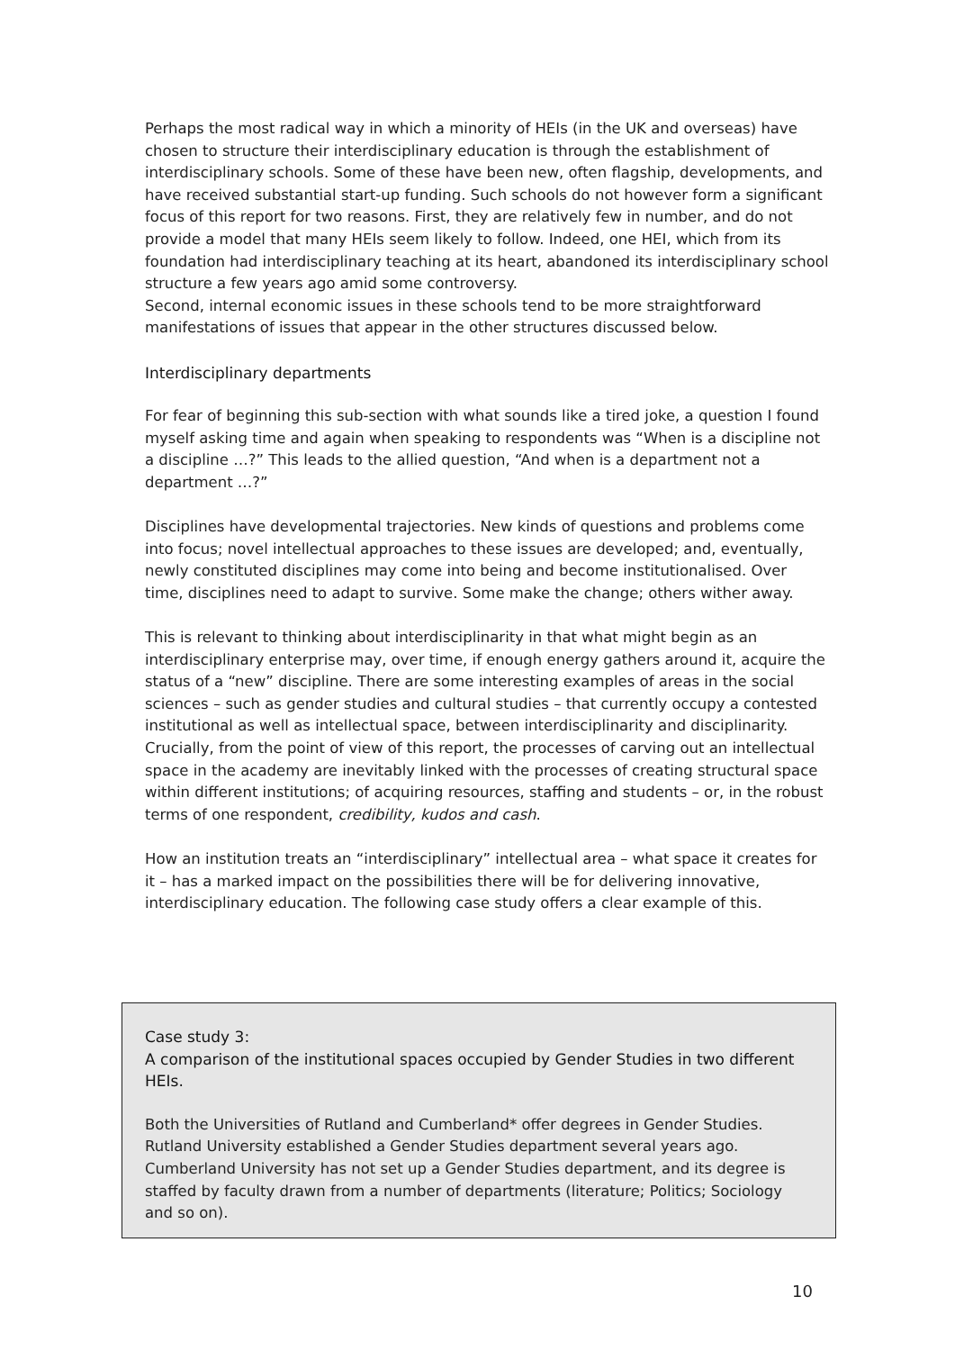Perhaps the most radical way in which a minority of HEIs (in the UK and overseas) have chosen to structure their interdisciplinary education is through the establishment of interdisciplinary schools. Some of these have been new, often flagship, developments, and have received substantial start-up funding. Such schools do not however form a significant focus of this report for two reasons. First, they are relatively few in number, and do not provide a model that many HEIs seem likely to follow. Indeed, one HEI, which from its foundation had interdisciplinary teaching at its heart, abandoned its interdisciplinary school structure a few years ago amid some controversy.
Second, internal economic issues in these schools tend to be more straightforward manifestations of issues that appear in the other structures discussed below.
Interdisciplinary departments
For fear of beginning this sub-section with what sounds like a tired joke, a question I found myself asking time and again when speaking to respondents was “When is a discipline not a discipline …?” This leads to the allied question, “And when is a department not a department …?”
Disciplines have developmental trajectories. New kinds of questions and problems come into focus; novel intellectual approaches to these issues are developed; and, eventually, newly constituted disciplines may come into being and become institutionalised. Over time, disciplines need to adapt to survive. Some make the change; others wither away.
This is relevant to thinking about interdisciplinarity in that what might begin as an interdisciplinary enterprise may, over time, if enough energy gathers around it, acquire the status of a “new” discipline. There are some interesting examples of areas in the social sciences – such as gender studies and cultural studies – that currently occupy a contested institutional as well as intellectual space, between interdisciplinarity and disciplinarity. Crucially, from the point of view of this report, the processes of carving out an intellectual space in the academy are inevitably linked with the processes of creating structural space within different institutions; of acquiring resources, staffing and students – or, in the robust terms of one respondent, credibility, kudos and cash.
How an institution treats an “interdisciplinary” intellectual area – what space it creates for it – has a marked impact on the possibilities there will be for delivering innovative, interdisciplinary education. The following case study offers a clear example of this.
Case study 3:
A comparison of the institutional spaces occupied by Gender Studies in two different HEIs.
Both the Universities of Rutland and Cumberland* offer degrees in Gender Studies. Rutland University established a Gender Studies department several years ago. Cumberland University has not set up a Gender Studies department, and its degree is staffed by faculty drawn from a number of departments (literature; Politics; Sociology and so on).
10